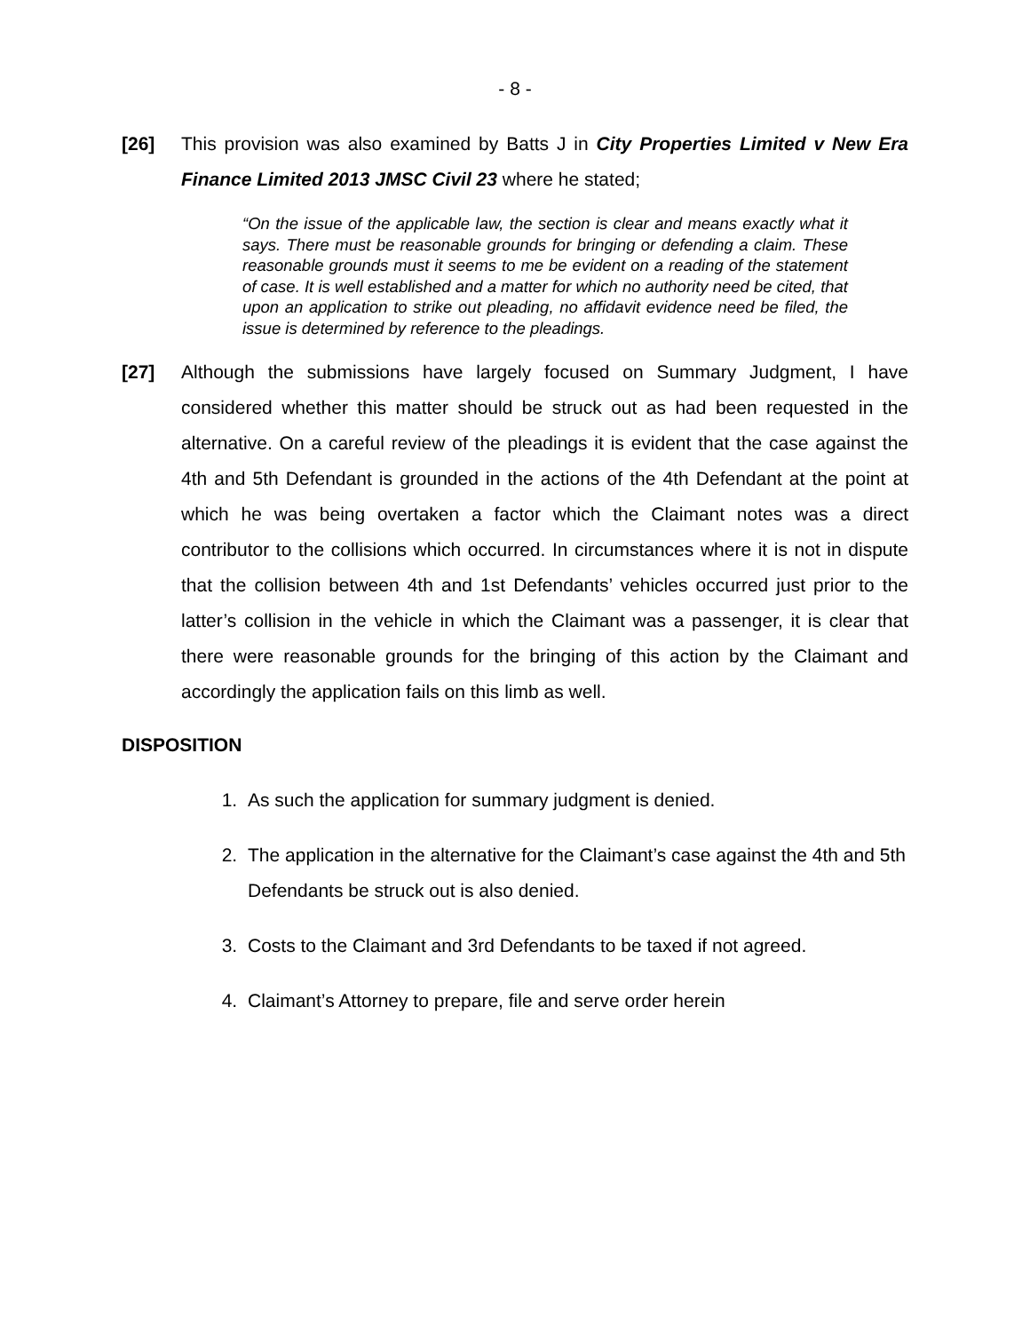- 8 -
[26] This provision was also examined by Batts J in City Properties Limited v New Era Finance Limited 2013 JMSC Civil 23 where he stated;
“On the issue of the applicable law, the section is clear and means exactly what it says. There must be reasonable grounds for bringing or defending a claim. These reasonable grounds must it seems to me be evident on a reading of the statement of case. It is well established and a matter for which no authority need be cited, that upon an application to strike out pleading, no affidavit evidence need be filed, the issue is determined by reference to the pleadings.
[27] Although the submissions have largely focused on Summary Judgment, I have considered whether this matter should be struck out as had been requested in the alternative. On a careful review of the pleadings it is evident that the case against the 4th and 5th Defendant is grounded in the actions of the 4th Defendant at the point at which he was being overtaken a factor which the Claimant notes was a direct contributor to the collisions which occurred. In circumstances where it is not in dispute that the collision between 4th and 1st Defendants’ vehicles occurred just prior to the latter’s collision in the vehicle in which the Claimant was a passenger, it is clear that there were reasonable grounds for the bringing of this action by the Claimant and accordingly the application fails on this limb as well.
DISPOSITION
1. As such the application for summary judgment is denied.
2. The application in the alternative for the Claimant’s case against the 4th and 5th Defendants be struck out is also denied.
3. Costs to the Claimant and 3rd Defendants to be taxed if not agreed.
4. Claimant’s Attorney to prepare, file and serve order herein